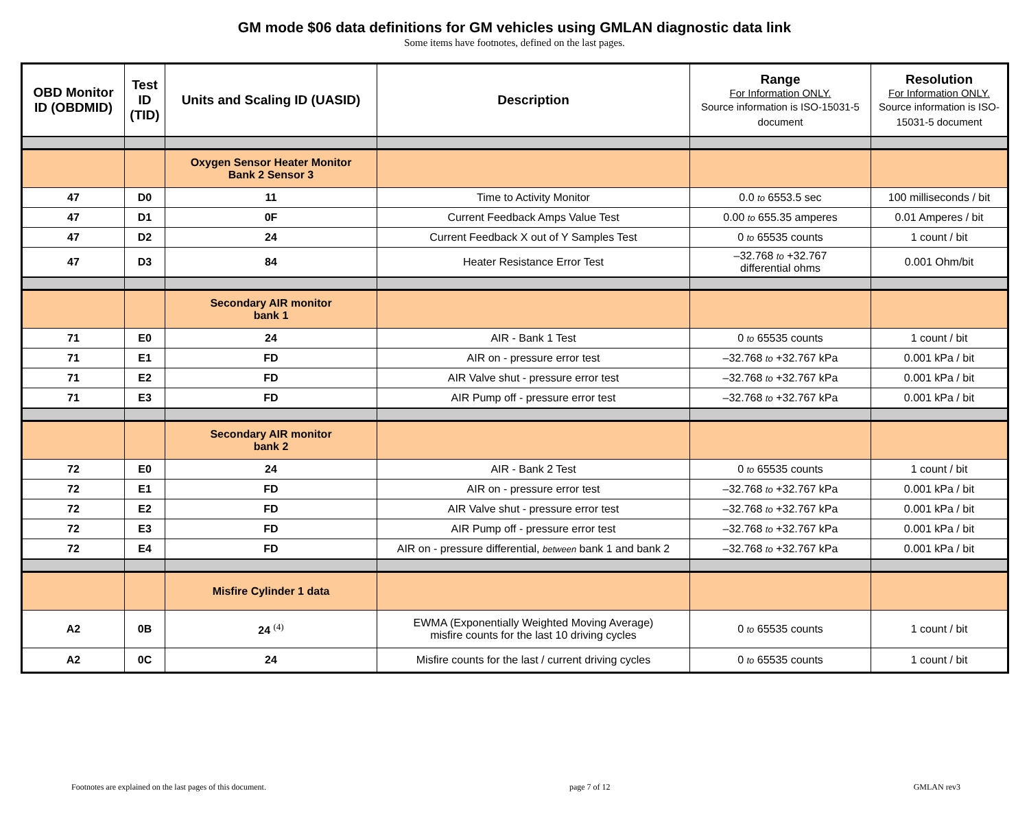GM mode $06 data definitions for GM vehicles using GMLAN diagnostic data link
Some items have footnotes, defined on the last pages.
| OBD Monitor ID (OBDMID) | Test ID (TID) | Units and Scaling ID (UASID) | Description | Range For Information ONLY. Source information is ISO-15031-5 document | Resolution For Information ONLY. Source information is ISO-15031-5 document |
| --- | --- | --- | --- | --- | --- |
| | | Oxygen Sensor Heater Monitor Bank 2 Sensor 3 | | | |
| 47 | D0 | 11 | Time to Activity Monitor | 0.0 to 6553.5 sec | 100 milliseconds / bit |
| 47 | D1 | 0F | Current Feedback Amps Value Test | 0.00 to 655.35 amperes | 0.01 Amperes / bit |
| 47 | D2 | 24 | Current Feedback X out of Y Samples Test | 0 to 65535 counts | 1 count / bit |
| 47 | D3 | 84 | Heater Resistance Error Test | –32.768 to +32.767 differential ohms | 0.001 Ohm/bit |
| | | Secondary AIR monitor bank 1 | | | |
| 71 | E0 | 24 | AIR - Bank 1 Test | 0 to 65535 counts | 1 count / bit |
| 71 | E1 | FD | AIR on - pressure error test | –32.768 to +32.767 kPa | 0.001 kPa / bit |
| 71 | E2 | FD | AIR Valve shut - pressure error test | –32.768 to +32.767 kPa | 0.001 kPa / bit |
| 71 | E3 | FD | AIR Pump off - pressure error test | –32.768 to +32.767 kPa | 0.001 kPa / bit |
| | | Secondary AIR monitor bank 2 | | | |
| 72 | E0 | 24 | AIR - Bank 2 Test | 0 to 65535 counts | 1 count / bit |
| 72 | E1 | FD | AIR on - pressure error test | –32.768 to +32.767 kPa | 0.001 kPa / bit |
| 72 | E2 | FD | AIR Valve shut - pressure error test | –32.768 to +32.767 kPa | 0.001 kPa / bit |
| 72 | E3 | FD | AIR Pump off - pressure error test | –32.768 to +32.767 kPa | 0.001 kPa / bit |
| 72 | E4 | FD | AIR on - pressure differential, between bank 1 and bank 2 | –32.768 to +32.767 kPa | 0.001 kPa / bit |
| | | Misfire Cylinder 1 data | | | |
| A2 | 0B | 24 <sup>(4)</sup> | EWMA (Exponentially Weighted Moving Average) misfire counts for the last 10 driving cycles | 0 to 65535 counts | 1 count / bit |
| A2 | 0C | 24 | Misfire counts for the last / current driving cycles | 0 to 65535 counts | 1 count / bit |
Footnotes are explained on the last pages of this document. page 7 of 12 GMLAN rev3